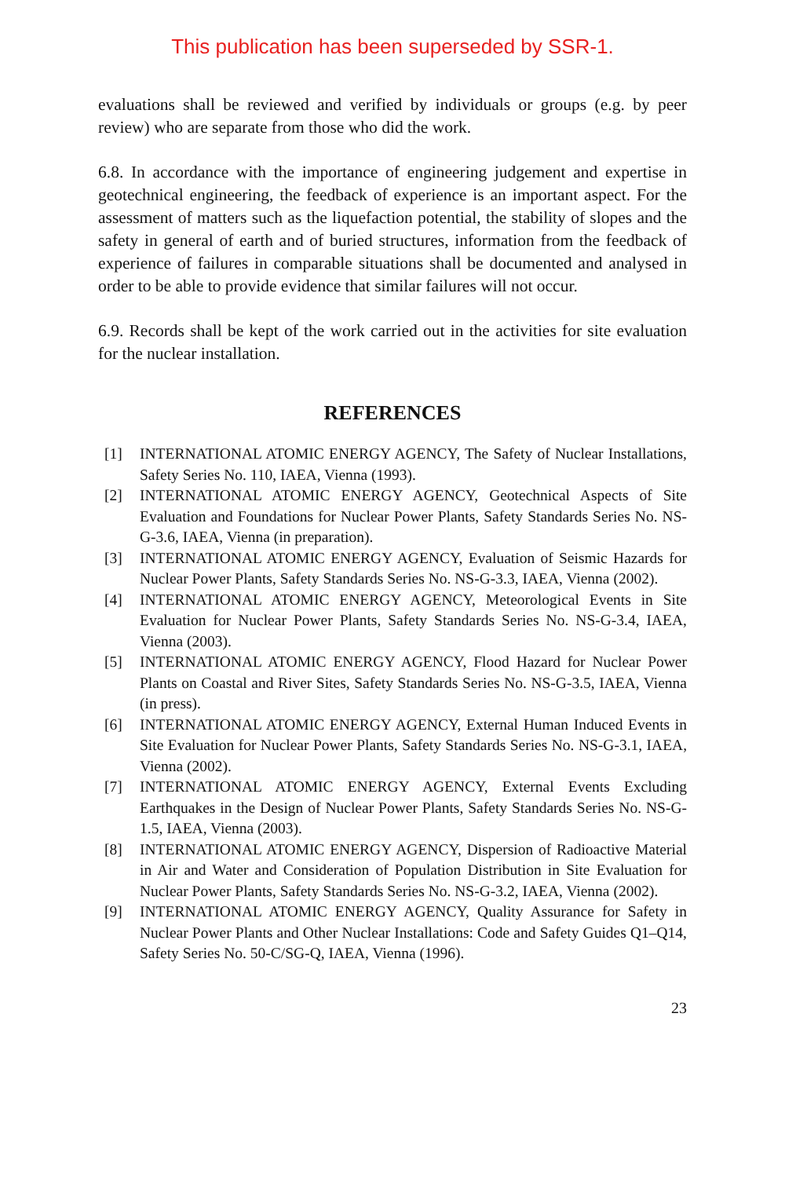This publication has been superseded by SSR-1.
evaluations shall be reviewed and verified by individuals or groups (e.g. by peer review) who are separate from those who did the work.
6.8. In accordance with the importance of engineering judgement and expertise in geotechnical engineering, the feedback of experience is an important aspect. For the assessment of matters such as the liquefaction potential, the stability of slopes and the safety in general of earth and of buried structures, information from the feedback of experience of failures in comparable situations shall be documented and analysed in order to be able to provide evidence that similar failures will not occur.
6.9. Records shall be kept of the work carried out in the activities for site evaluation for the nuclear installation.
REFERENCES
[1] INTERNATIONAL ATOMIC ENERGY AGENCY, The Safety of Nuclear Installations, Safety Series No. 110, IAEA, Vienna (1993).
[2] INTERNATIONAL ATOMIC ENERGY AGENCY, Geotechnical Aspects of Site Evaluation and Foundations for Nuclear Power Plants, Safety Standards Series No. NS-G-3.6, IAEA, Vienna (in preparation).
[3] INTERNATIONAL ATOMIC ENERGY AGENCY, Evaluation of Seismic Hazards for Nuclear Power Plants, Safety Standards Series No. NS-G-3.3, IAEA, Vienna (2002).
[4] INTERNATIONAL ATOMIC ENERGY AGENCY, Meteorological Events in Site Evaluation for Nuclear Power Plants, Safety Standards Series No. NS-G-3.4, IAEA, Vienna (2003).
[5] INTERNATIONAL ATOMIC ENERGY AGENCY, Flood Hazard for Nuclear Power Plants on Coastal and River Sites, Safety Standards Series No. NS-G-3.5, IAEA, Vienna (in press).
[6] INTERNATIONAL ATOMIC ENERGY AGENCY, External Human Induced Events in Site Evaluation for Nuclear Power Plants, Safety Standards Series No. NS-G-3.1, IAEA, Vienna (2002).
[7] INTERNATIONAL ATOMIC ENERGY AGENCY, External Events Excluding Earthquakes in the Design of Nuclear Power Plants, Safety Standards Series No. NS-G-1.5, IAEA, Vienna (2003).
[8] INTERNATIONAL ATOMIC ENERGY AGENCY, Dispersion of Radioactive Material in Air and Water and Consideration of Population Distribution in Site Evaluation for Nuclear Power Plants, Safety Standards Series No. NS-G-3.2, IAEA, Vienna (2002).
[9] INTERNATIONAL ATOMIC ENERGY AGENCY, Quality Assurance for Safety in Nuclear Power Plants and Other Nuclear Installations: Code and Safety Guides Q1–Q14, Safety Series No. 50-C/SG-Q, IAEA, Vienna (1996).
23